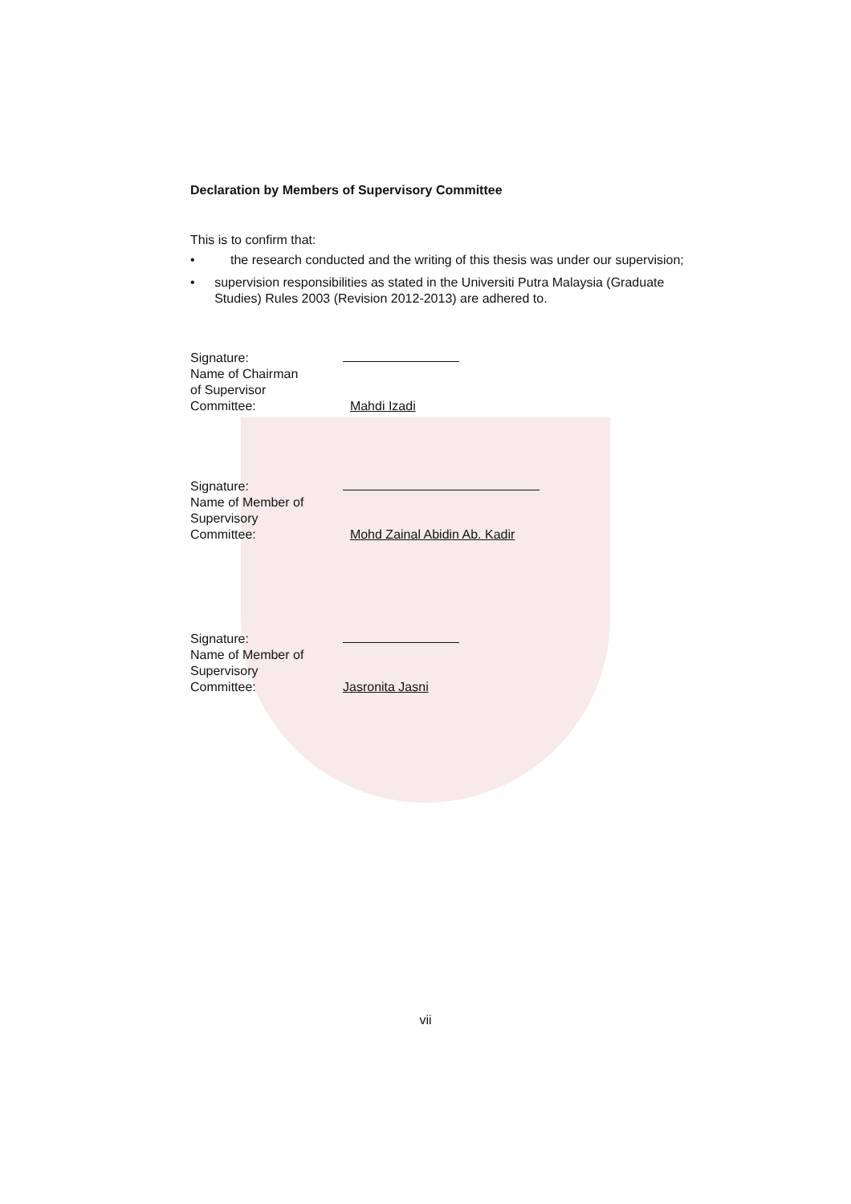Declaration by Members of Supervisory Committee
This is to confirm that:
• the research conducted and the writing of this thesis was under our supervision;
• supervision responsibilities as stated in the Universiti Putra Malaysia (Graduate Studies) Rules 2003 (Revision 2012-2013) are adhered to.
Signature:
Name of Chairman
of Supervisor
Committee: Mahdi Izadi
Signature:
Name of Member of
Supervisory
Committee: Mohd Zainal Abidin Ab. Kadir
Signature:
Name of Member of
Supervisory
Committee: Jasronita Jasni
vii